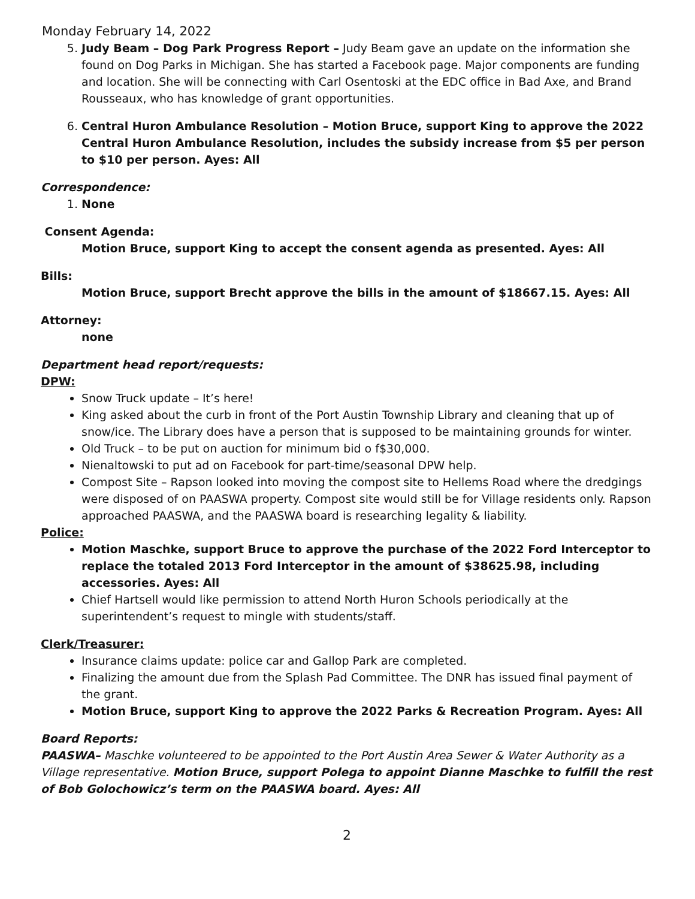Monday February 14, 2022
5. Judy Beam – Dog Park Progress Report – Judy Beam gave an update on the information she found on Dog Parks in Michigan. She has started a Facebook page. Major components are funding and location. She will be connecting with Carl Osentoski at the EDC office in Bad Axe, and Brand Rousseaux, who has knowledge of grant opportunities.
6. Central Huron Ambulance Resolution – Motion Bruce, support King to approve the 2022 Central Huron Ambulance Resolution, includes the subsidy increase from $5 per person to $10 per person. Ayes: All
Correspondence:
1. None
Consent Agenda:
Motion Bruce, support King to accept the consent agenda as presented. Ayes: All
Bills:
Motion Bruce, support Brecht approve the bills in the amount of $18667.15. Ayes: All
Attorney:
none
Department head report/requests:
DPW:
Snow Truck update – It’s here!
King asked about the curb in front of the Port Austin Township Library and cleaning that up of snow/ice. The Library does have a person that is supposed to be maintaining grounds for winter.
Old Truck – to be put on auction for minimum bid o f$30,000.
Nienaltowski to put ad on Facebook for part-time/seasonal DPW help.
Compost Site – Rapson looked into moving the compost site to Hellems Road where the dredgings were disposed of on PAASWA property. Compost site would still be for Village residents only. Rapson approached PAASWA, and the PAASWA board is researching legality & liability.
Police:
Motion Maschke, support Bruce to approve the purchase of the 2022 Ford Interceptor to replace the totaled 2013 Ford Interceptor in the amount of $38625.98, including accessories. Ayes: All
Chief Hartsell would like permission to attend North Huron Schools periodically at the superintendent’s request to mingle with students/staff.
Clerk/Treasurer:
Insurance claims update: police car and Gallop Park are completed.
Finalizing the amount due from the Splash Pad Committee. The DNR has issued final payment of the grant.
Motion Bruce, support King to approve the 2022 Parks & Recreation Program. Ayes: All
Board Reports:
PAASWA– Maschke volunteered to be appointed to the Port Austin Area Sewer & Water Authority as a Village representative. Motion Bruce, support Polega to appoint Dianne Maschke to fulfill the rest of Bob Golochowicz’s term on the PAASWA board. Ayes: All
2